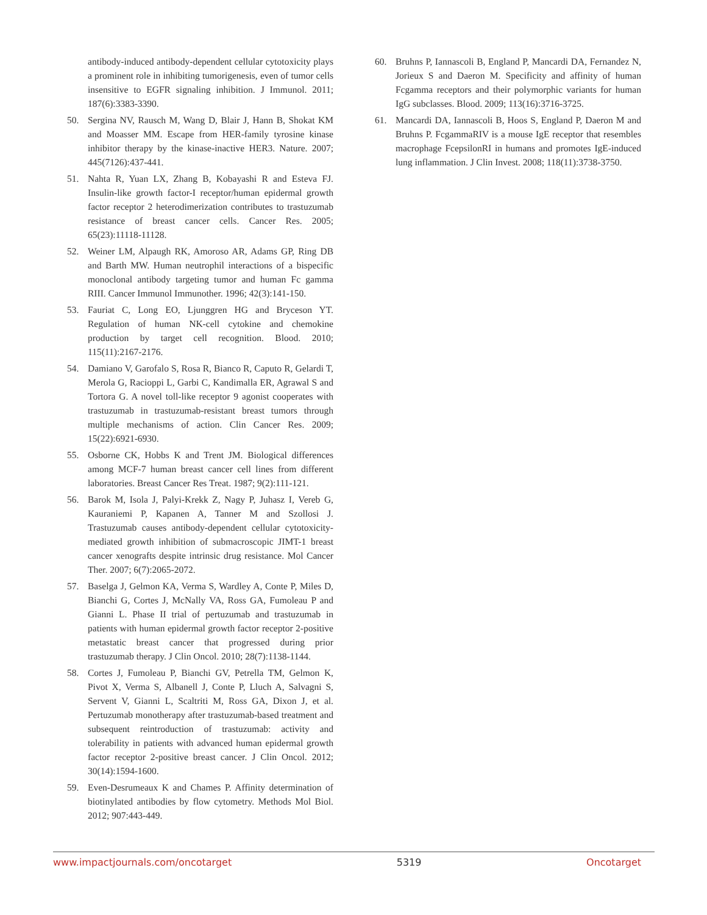antibody-induced antibody-dependent cellular cytotoxicity plays a prominent role in inhibiting tumorigenesis, even of tumor cells insensitive to EGFR signaling inhibition. J Immunol. 2011; 187(6):3383-3390.
50. Sergina NV, Rausch M, Wang D, Blair J, Hann B, Shokat KM and Moasser MM. Escape from HER-family tyrosine kinase inhibitor therapy by the kinase-inactive HER3. Nature. 2007; 445(7126):437-441.
51. Nahta R, Yuan LX, Zhang B, Kobayashi R and Esteva FJ. Insulin-like growth factor-I receptor/human epidermal growth factor receptor 2 heterodimerization contributes to trastuzumab resistance of breast cancer cells. Cancer Res. 2005; 65(23):11118-11128.
52. Weiner LM, Alpaugh RK, Amoroso AR, Adams GP, Ring DB and Barth MW. Human neutrophil interactions of a bispecific monoclonal antibody targeting tumor and human Fc gamma RIII. Cancer Immunol Immunother. 1996; 42(3):141-150.
53. Fauriat C, Long EO, Ljunggren HG and Bryceson YT. Regulation of human NK-cell cytokine and chemokine production by target cell recognition. Blood. 2010; 115(11):2167-2176.
54. Damiano V, Garofalo S, Rosa R, Bianco R, Caputo R, Gelardi T, Merola G, Racioppi L, Garbi C, Kandimalla ER, Agrawal S and Tortora G. A novel toll-like receptor 9 agonist cooperates with trastuzumab in trastuzumab-resistant breast tumors through multiple mechanisms of action. Clin Cancer Res. 2009; 15(22):6921-6930.
55. Osborne CK, Hobbs K and Trent JM. Biological differences among MCF-7 human breast cancer cell lines from different laboratories. Breast Cancer Res Treat. 1987; 9(2):111-121.
56. Barok M, Isola J, Palyi-Krekk Z, Nagy P, Juhasz I, Vereb G, Kauraniemi P, Kapanen A, Tanner M and Szollosi J. Trastuzumab causes antibody-dependent cellular cytotoxicity-mediated growth inhibition of submacroscopic JIMT-1 breast cancer xenografts despite intrinsic drug resistance. Mol Cancer Ther. 2007; 6(7):2065-2072.
57. Baselga J, Gelmon KA, Verma S, Wardley A, Conte P, Miles D, Bianchi G, Cortes J, McNally VA, Ross GA, Fumoleau P and Gianni L. Phase II trial of pertuzumab and trastuzumab in patients with human epidermal growth factor receptor 2-positive metastatic breast cancer that progressed during prior trastuzumab therapy. J Clin Oncol. 2010; 28(7):1138-1144.
58. Cortes J, Fumoleau P, Bianchi GV, Petrella TM, Gelmon K, Pivot X, Verma S, Albanell J, Conte P, Lluch A, Salvagni S, Servent V, Gianni L, Scaltriti M, Ross GA, Dixon J, et al. Pertuzumab monotherapy after trastuzumab-based treatment and subsequent reintroduction of trastuzumab: activity and tolerability in patients with advanced human epidermal growth factor receptor 2-positive breast cancer. J Clin Oncol. 2012; 30(14):1594-1600.
59. Even-Desrumeaux K and Chames P. Affinity determination of biotinylated antibodies by flow cytometry. Methods Mol Biol. 2012; 907:443-449.
60. Bruhns P, Iannascoli B, England P, Mancardi DA, Fernandez N, Jorieux S and Daeron M. Specificity and affinity of human Fcgamma receptors and their polymorphic variants for human IgG subclasses. Blood. 2009; 113(16):3716-3725.
61. Mancardi DA, Iannascoli B, Hoos S, England P, Daeron M and Bruhns P. FcgammaRIV is a mouse IgE receptor that resembles macrophage FcepsilonRI in humans and promotes IgE-induced lung inflammation. J Clin Invest. 2008; 118(11):3738-3750.
www.impactjournals.com/oncotarget 5319 Oncotarget